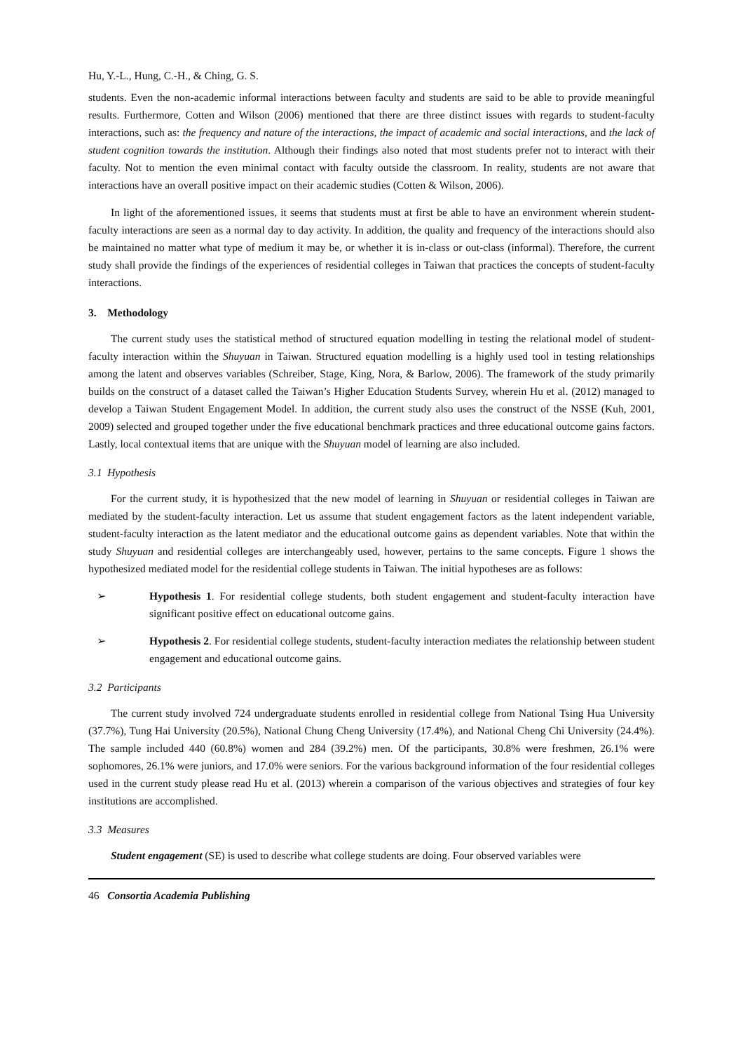Hu, Y.-L., Hung, C.-H., & Ching, G. S.
students. Even the non-academic informal interactions between faculty and students are said to be able to provide meaningful results. Furthermore, Cotten and Wilson (2006) mentioned that there are three distinct issues with regards to student-faculty interactions, such as: the frequency and nature of the interactions, the impact of academic and social interactions, and the lack of student cognition towards the institution. Although their findings also noted that most students prefer not to interact with their faculty. Not to mention the even minimal contact with faculty outside the classroom. In reality, students are not aware that interactions have an overall positive impact on their academic studies (Cotten & Wilson, 2006).
In light of the aforementioned issues, it seems that students must at first be able to have an environment wherein student-faculty interactions are seen as a normal day to day activity. In addition, the quality and frequency of the interactions should also be maintained no matter what type of medium it may be, or whether it is in-class or out-class (informal). Therefore, the current study shall provide the findings of the experiences of residential colleges in Taiwan that practices the concepts of student-faculty interactions.
3. Methodology
The current study uses the statistical method of structured equation modelling in testing the relational model of student-faculty interaction within the Shuyuan in Taiwan. Structured equation modelling is a highly used tool in testing relationships among the latent and observes variables (Schreiber, Stage, King, Nora, & Barlow, 2006). The framework of the study primarily builds on the construct of a dataset called the Taiwan’s Higher Education Students Survey, wherein Hu et al. (2012) managed to develop a Taiwan Student Engagement Model. In addition, the current study also uses the construct of the NSSE (Kuh, 2001, 2009) selected and grouped together under the five educational benchmark practices and three educational outcome gains factors. Lastly, local contextual items that are unique with the Shuyuan model of learning are also included.
3.1 Hypothesis
For the current study, it is hypothesized that the new model of learning in Shuyuan or residential colleges in Taiwan are mediated by the student-faculty interaction. Let us assume that student engagement factors as the latent independent variable, student-faculty interaction as the latent mediator and the educational outcome gains as dependent variables. Note that within the study Shuyuan and residential colleges are interchangeably used, however, pertains to the same concepts. Figure 1 shows the hypothesized mediated model for the residential college students in Taiwan. The initial hypotheses are as follows:
➢ Hypothesis 1. For residential college students, both student engagement and student-faculty interaction have significant positive effect on educational outcome gains.
➢ Hypothesis 2. For residential college students, student-faculty interaction mediates the relationship between student engagement and educational outcome gains.
3.2 Participants
The current study involved 724 undergraduate students enrolled in residential college from National Tsing Hua University (37.7%), Tung Hai University (20.5%), National Chung Cheng University (17.4%), and National Cheng Chi University (24.4%). The sample included 440 (60.8%) women and 284 (39.2%) men. Of the participants, 30.8% were freshmen, 26.1% were sophomores, 26.1% were juniors, and 17.0% were seniors. For the various background information of the four residential colleges used in the current study please read Hu et al. (2013) wherein a comparison of the various objectives and strategies of four key institutions are accomplished.
3.3 Measures
Student engagement (SE) is used to describe what college students are doing. Four observed variables were
46 Consortia Academia Publishing